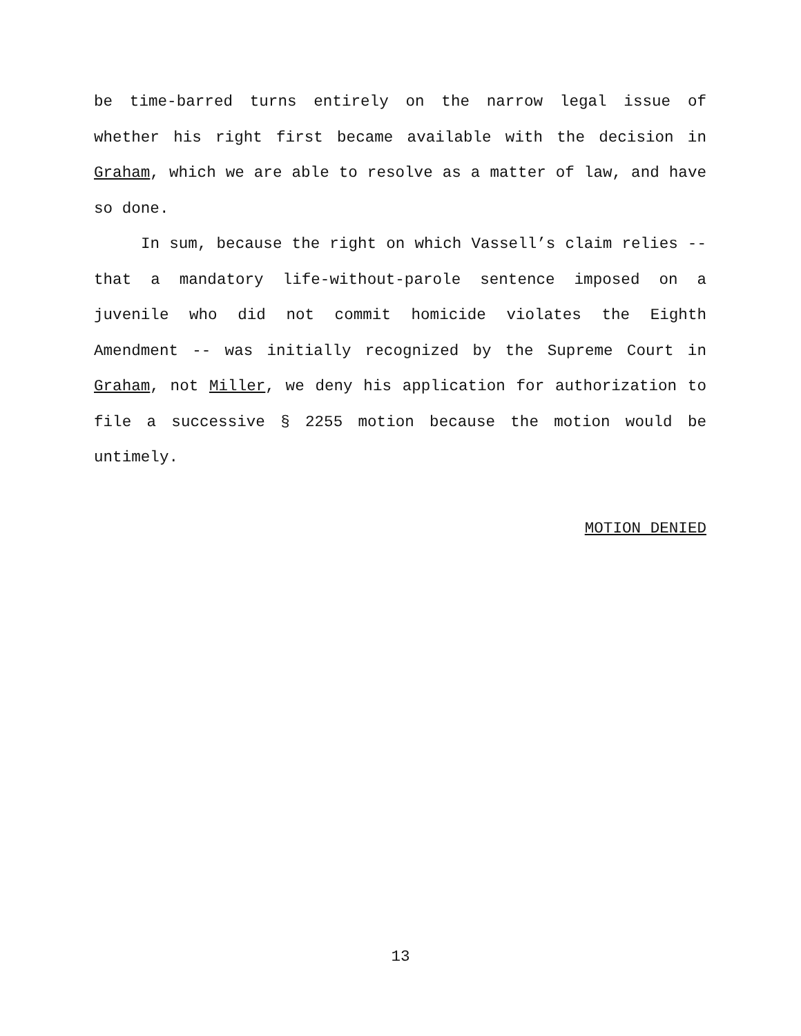be time-barred turns entirely on the narrow legal issue of whether his right first became available with the decision in Graham, which we are able to resolve as a matter of law, and have so done.
In sum, because the right on which Vassell’s claim relies -- that a mandatory life-without-parole sentence imposed on a juvenile who did not commit homicide violates the Eighth Amendment -- was initially recognized by the Supreme Court in Graham, not Miller, we deny his application for authorization to file a successive § 2255 motion because the motion would be untimely.
MOTION DENIED
13